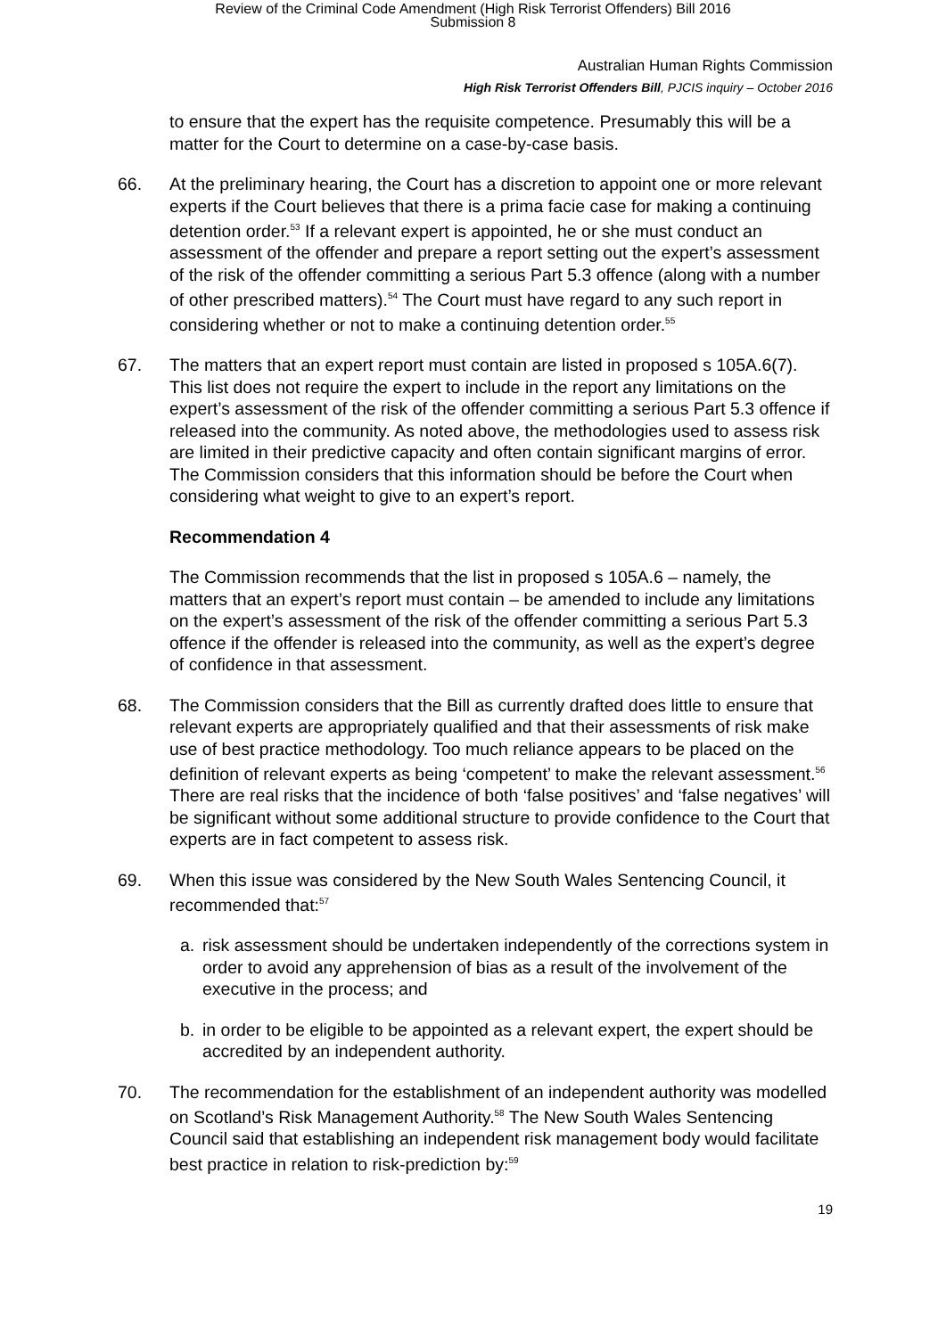Review of the Criminal Code Amendment (High Risk Terrorist Offenders) Bill 2016
Submission 8
Australian Human Rights Commission
High Risk Terrorist Offenders Bill, PJCIS inquiry – October 2016
to ensure that the expert has the requisite competence. Presumably this will be a matter for the Court to determine on a case-by-case basis.
66. At the preliminary hearing, the Court has a discretion to appoint one or more relevant experts if the Court believes that there is a prima facie case for making a continuing detention order.<sup>53</sup> If a relevant expert is appointed, he or she must conduct an assessment of the offender and prepare a report setting out the expert’s assessment of the risk of the offender committing a serious Part 5.3 offence (along with a number of other prescribed matters).<sup>54</sup> The Court must have regard to any such report in considering whether or not to make a continuing detention order.<sup>55</sup>
67. The matters that an expert report must contain are listed in proposed s 105A.6(7). This list does not require the expert to include in the report any limitations on the expert’s assessment of the risk of the offender committing a serious Part 5.3 offence if released into the community. As noted above, the methodologies used to assess risk are limited in their predictive capacity and often contain significant margins of error. The Commission considers that this information should be before the Court when considering what weight to give to an expert’s report.
Recommendation 4
The Commission recommends that the list in proposed s 105A.6 – namely, the matters that an expert’s report must contain – be amended to include any limitations on the expert’s assessment of the risk of the offender committing a serious Part 5.3 offence if the offender is released into the community, as well as the expert’s degree of confidence in that assessment.
68. The Commission considers that the Bill as currently drafted does little to ensure that relevant experts are appropriately qualified and that their assessments of risk make use of best practice methodology. Too much reliance appears to be placed on the definition of relevant experts as being ‘competent’ to make the relevant assessment.<sup>56</sup> There are real risks that the incidence of both ‘false positives’ and ‘false negatives’ will be significant without some additional structure to provide confidence to the Court that experts are in fact competent to assess risk.
69. When this issue was considered by the New South Wales Sentencing Council, it recommended that:<sup>57</sup>
a. risk assessment should be undertaken independently of the corrections system in order to avoid any apprehension of bias as a result of the involvement of the executive in the process; and
b. in order to be eligible to be appointed as a relevant expert, the expert should be accredited by an independent authority.
70. The recommendation for the establishment of an independent authority was modelled on Scotland’s Risk Management Authority.<sup>58</sup> The New South Wales Sentencing Council said that establishing an independent risk management body would facilitate best practice in relation to risk-prediction by:<sup>59</sup>
19